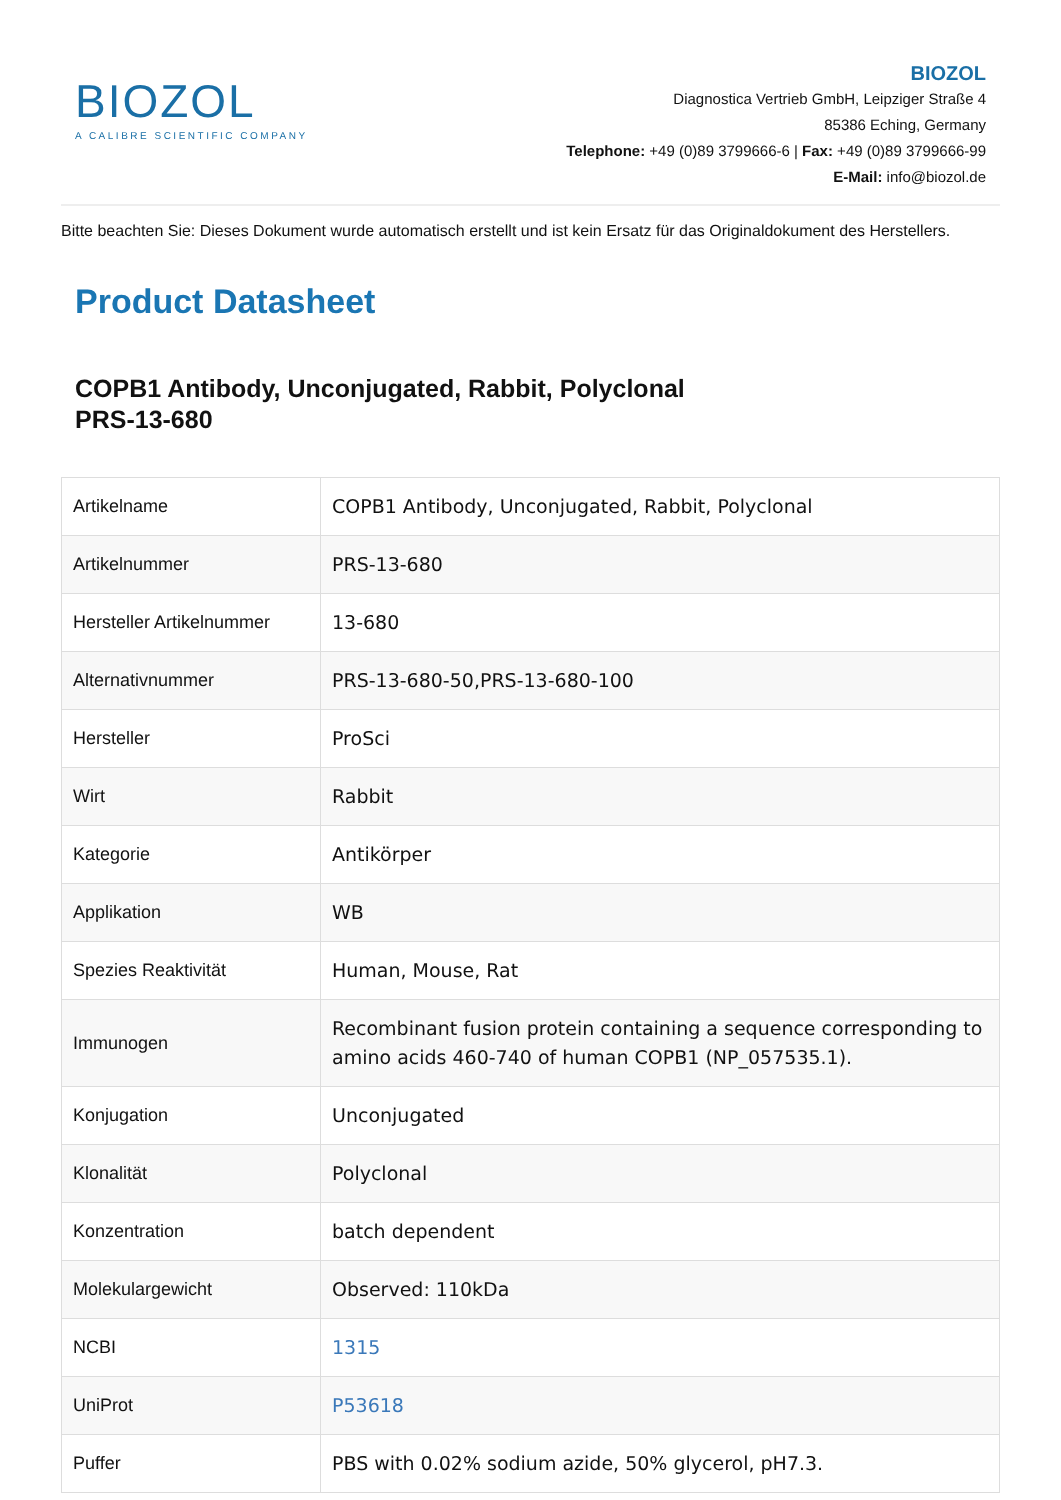BIOZOL
A CALIBRE SCIENTIFIC COMPANY
BIOZOL
Diagnostica Vertrieb GmbH, Leipziger Straße 4
85386 Eching, Germany
Telephone: +49 (0)89 3799666-6 | Fax: +49 (0)89 3799666-99
E-Mail: info@biozol.de
Bitte beachten Sie: Dieses Dokument wurde automatisch erstellt und ist kein Ersatz für das Originaldokument des Herstellers.
Product Datasheet
COPB1 Antibody, Unconjugated, Rabbit, Polyclonal
PRS-13-680
| Artikelname | COPB1 Antibody, Unconjugated, Rabbit, Polyclonal |
| Artikelnummer | PRS-13-680 |
| Hersteller Artikelnummer | 13-680 |
| Alternativnummer | PRS-13-680-50,PRS-13-680-100 |
| Hersteller | ProSci |
| Wirt | Rabbit |
| Kategorie | Antikörper |
| Applikation | WB |
| Spezies Reaktivität | Human, Mouse, Rat |
| Immunogen | Recombinant fusion protein containing a sequence corresponding to amino acids 460-740 of human COPB1 (NP_057535.1). |
| Konjugation | Unconjugated |
| Klonalität | Polyclonal |
| Konzentration | batch dependent |
| Molekulargewicht | Observed: 110kDa |
| NCBI | 1315 |
| UniProt | P53618 |
| Puffer | PBS with 0.02% sodium azide, 50% glycerol, pH7.3. |